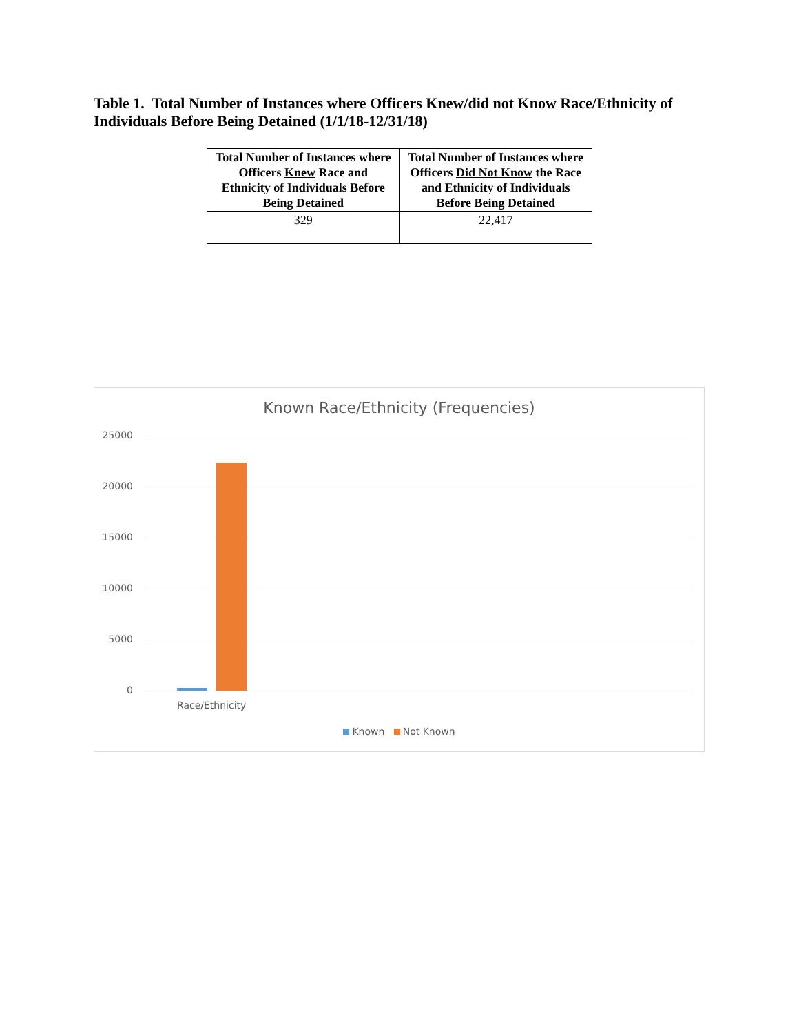Table 1. Total Number of Instances where Officers Knew/did not Know Race/Ethnicity of Individuals Before Being Detained (1/1/18-12/31/18)
| Total Number of Instances where Officers Knew Race and Ethnicity of Individuals Before Being Detained | Total Number of Instances where Officers Did Not Know the Race and Ethnicity of Individuals Before Being Detained |
| --- | --- |
| 329 | 22,417 |
Known Race/Ethnicity (Frequencies)
25000
20000
15000
10000
5000
0
Race/Ethnicity
Known Not Known